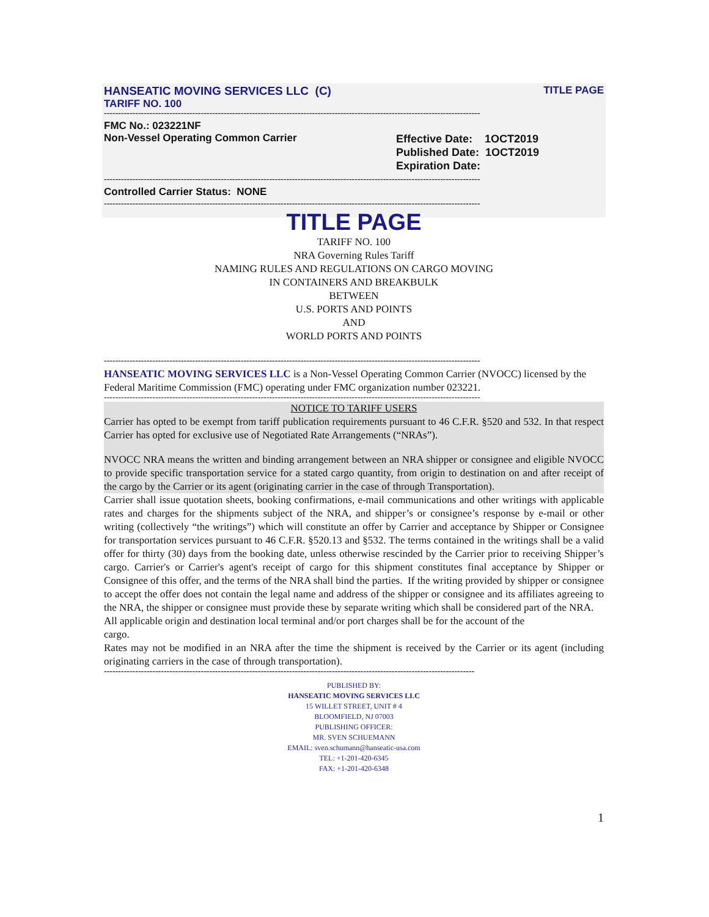HANSEATIC MOVING SERVICES LLC (C) TITLE PAGE
TARIFF NO. 100
------------------------------------------------------------------------------------------------------------------------------------
FMC No.: 023221NF
Non-Vessel Operating Common Carrier Effective Date: 1OCT2019
Published Date: 1OCT2019
Expiration Date:
------------------------------------------------------------------------------------------------------------------------------------
Controlled Carrier Status: NONE
------------------------------------------------------------------------------------------------------------------------------------
TITLE PAGE
TARIFF NO. 100
NRA Governing Rules Tariff
NAMING RULES AND REGULATIONS ON CARGO MOVING
IN CONTAINERS AND BREAKBULK
BETWEEN
U.S. PORTS AND POINTS
AND
WORLD PORTS AND POINTS
------------------------------------------------------------------------------------------------------------------------------------
HANSEATIC MOVING SERVICES LLC is a Non-Vessel Operating Common Carrier (NVOCC) licensed by the Federal Maritime Commission (FMC) operating under FMC organization number 023221.
------------------------------------------------------------------------------------------------------------------------------------
NOTICE TO TARIFF USERS
Carrier has opted to be exempt from tariff publication requirements pursuant to 46 C.F.R. §520 and 532. In that respect Carrier has opted for exclusive use of Negotiated Rate Arrangements (“NRAs”).
NVOCC NRA means the written and binding arrangement between an NRA shipper or consignee and eligible NVOCC to provide specific transportation service for a stated cargo quantity, from origin to destination on and after receipt of the cargo by the Carrier or its agent (originating carrier in the case of through Transportation).
Carrier shall issue quotation sheets, booking confirmations, e-mail communications and other writings with applicable rates and charges for the shipments subject of the NRA, and shipper’s or consignee’s response by e-mail or other writing (collectively “the writings”) which will constitute an offer by Carrier and acceptance by Shipper or Consignee for transportation services pursuant to 46 C.F.R. §520.13 and §532. The terms contained in the writings shall be a valid offer for thirty (30) days from the booking date, unless otherwise rescinded by the Carrier prior to receiving Shipper’s cargo. Carrier's or Carrier's agent's receipt of cargo for this shipment constitutes final acceptance by Shipper or Consignee of this offer, and the terms of the NRA shall bind the parties. If the writing provided by shipper or consignee to accept the offer does not contain the legal name and address of the shipper or consignee and its affiliates agreeing to the NRA, the shipper or consignee must provide these by separate writing which shall be considered part of the NRA.
All applicable origin and destination local terminal and/or port charges shall be for the account of the
cargo.
Rates may not be modified in an NRA after the time the shipment is received by the Carrier or its agent (including originating carriers in the case of through transportation).
----------------------------------------------------------------------------------------------------------------------------------
PUBLISHED BY:
HANSEATIC MOVING SERVICES LLC
15 WILLET STREET, UNIT # 4
BLOOMFIELD, NJ 07003
PUBLISHING OFFICER:
MR. SVEN SCHUEMANN
EMAIL: sven.schumann@hanseatic-usa.com
TEL: +1-201-420-6345
FAX: +1-201-420-6348
1